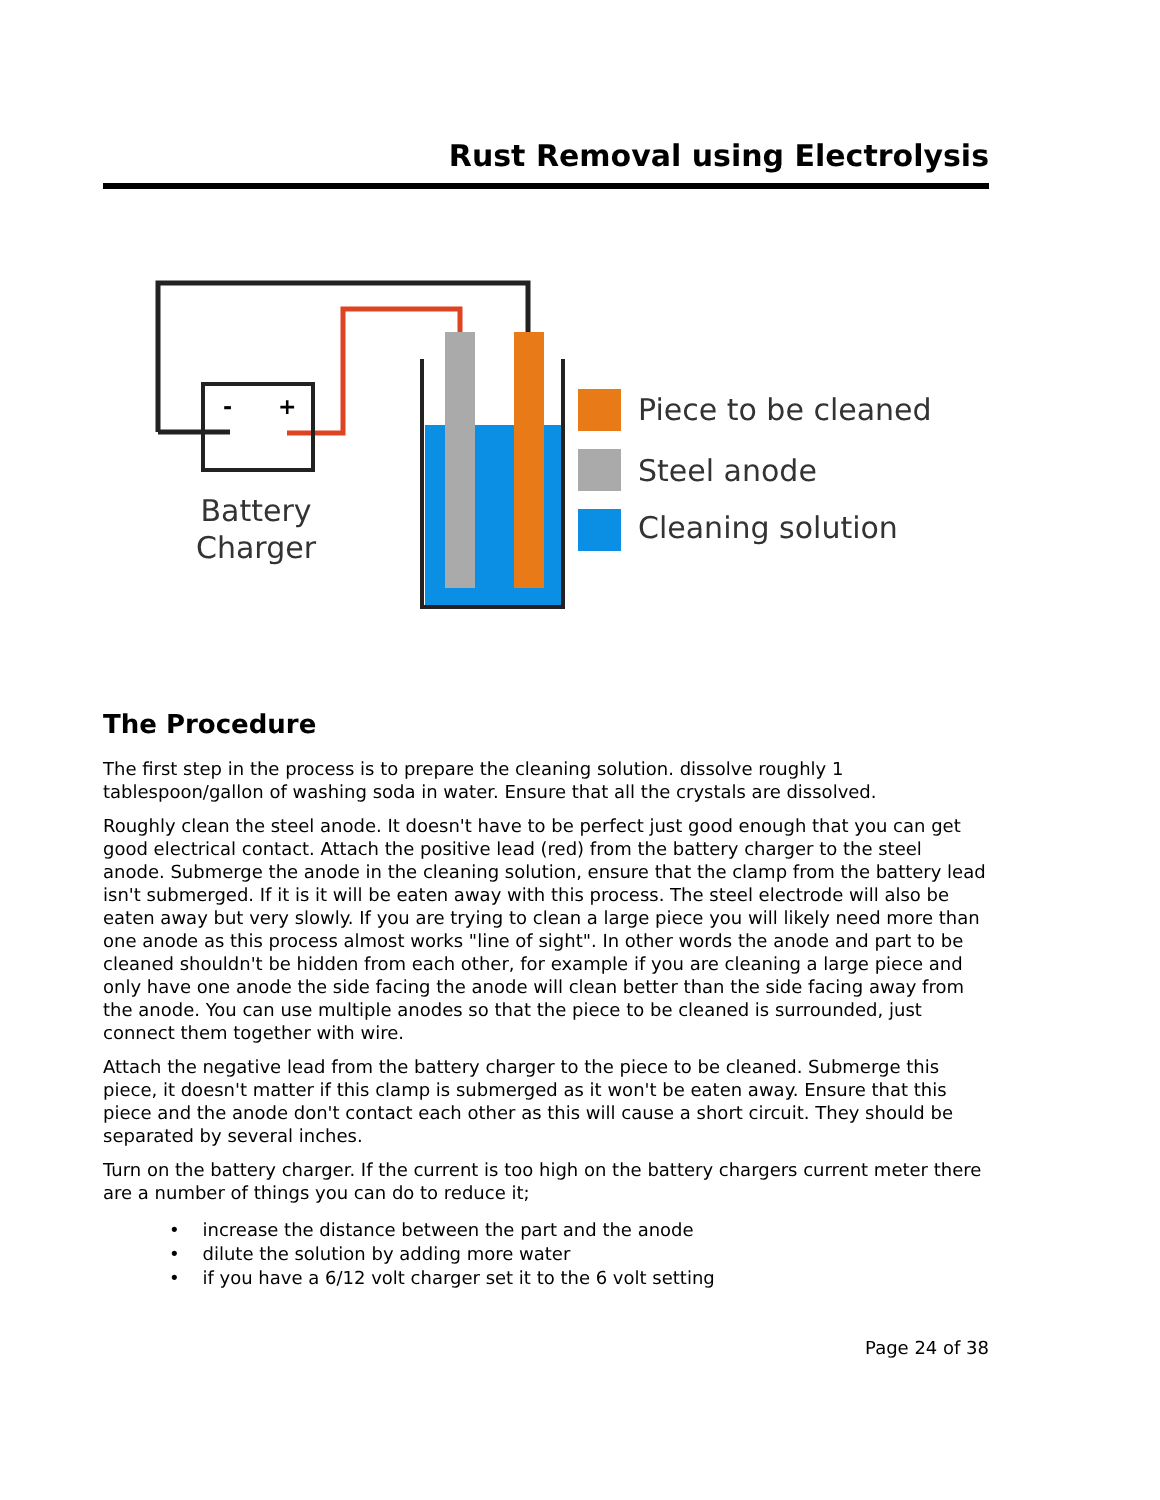Rust Removal using Electrolysis
-
+
Battery
Charger
Piece to be cleaned
Steel anode
Cleaning solution
The Procedure
The first step in the process is to prepare the cleaning solution. dissolve roughly 1 tablespoon/gallon of washing soda in water. Ensure that all the crystals are dissolved.
Roughly clean the steel anode. It doesn't have to be perfect just good enough that you can get good electrical contact. Attach the positive lead (red) from the battery charger to the steel anode. Submerge the anode in the cleaning solution, ensure that the clamp from the battery lead isn't submerged. If it is it will be eaten away with this process. The steel electrode will also be eaten away but very slowly. If you are trying to clean a large piece you will likely need more than one anode as this process almost works "line of sight". In other words the anode and part to be cleaned shouldn't be hidden from each other, for example if you are cleaning a large piece and only have one anode the side facing the anode will clean better than the side facing away from the anode. You can use multiple anodes so that the piece to be cleaned is surrounded, just connect them together with wire.
Attach the negative lead from the battery charger to the piece to be cleaned. Submerge this piece, it doesn't matter if this clamp is submerged as it won't be eaten away. Ensure that this piece and the anode don't contact each other as this will cause a short circuit. They should be separated by several inches.
Turn on the battery charger. If the current is too high on the battery chargers current meter there are a number of things you can do to reduce it;
• increase the distance between the part and the anode
• dilute the solution by adding more water
• if you have a 6/12 volt charger set it to the 6 volt setting
Page 24 of 38